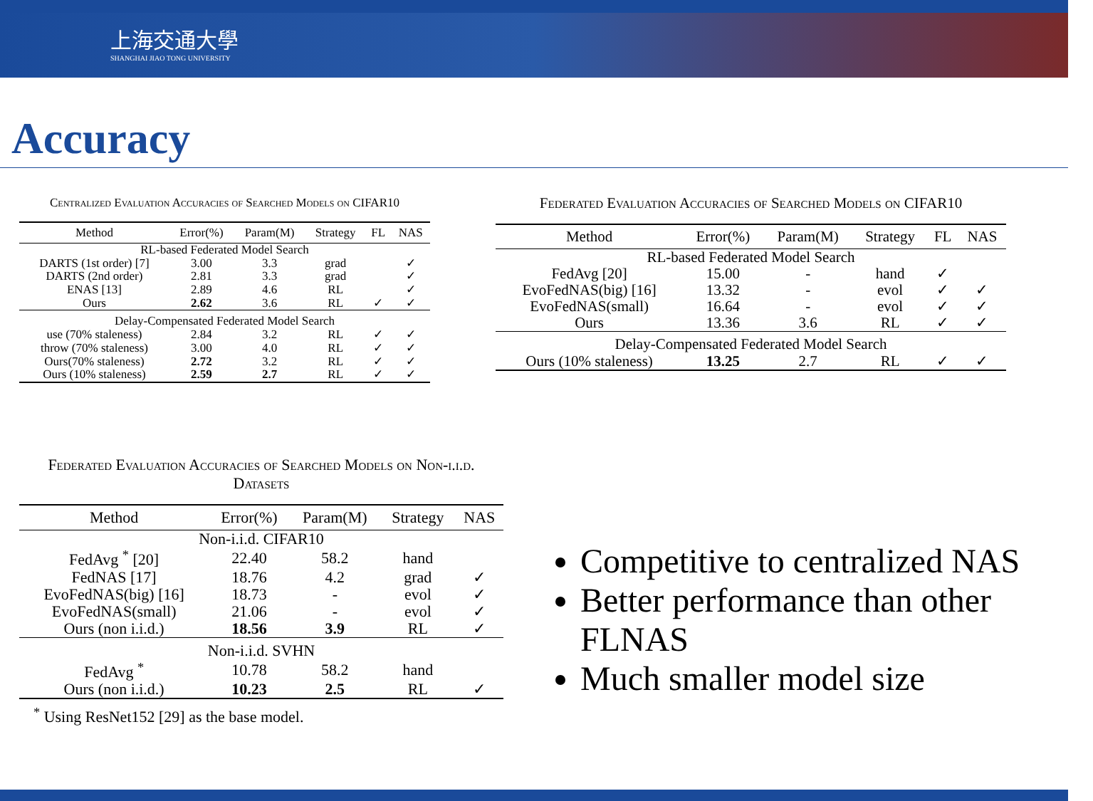上海交通大學
SHANGHAI JIAO TONG UNIVERSITY
Accuracy
Centralized Evaluation Accuracies of Searched Models on CIFAR10
| Method | Error(%) | Param(M) | Strategy | FL | NAS |
| --- | --- | --- | --- | --- | --- |
| RL-based Federated Model Search | | | | | |
| DARTS (1st order) [7] | 3.00 | 3.3 | grad | | ✓ |
| DARTS (2nd order) | 2.81 | 3.3 | grad | | ✓ |
| ENAS [13] | 2.89 | 4.6 | RL | | ✓ |
| Ours | 2.62 | 3.6 | RL | ✓ | ✓ |
| Delay-Compensated Federated Model Search | | | | | |
| use (70% staleness) | 2.84 | 3.2 | RL | ✓ | ✓ |
| throw (70% staleness) | 3.00 | 4.0 | RL | ✓ | ✓ |
| Ours(70% staleness) | 2.72 | 3.2 | RL | ✓ | ✓ |
| Ours (10% staleness) | 2.59 | 2.7 | RL | ✓ | ✓ |
Federated Evaluation Accuracies of Searched Models on CIFAR10
| Method | Error(%) | Param(M) | Strategy | FL | NAS |
| --- | --- | --- | --- | --- | --- |
| RL-based Federated Model Search | | | | | |
| FedAvg [20] | 15.00 | - | hand | ✓ | |
| EvoFedNAS(big) [16] | 13.32 | - | evol | ✓ | ✓ |
| EvoFedNAS(small) | 16.64 | - | evol | ✓ | ✓ |
| Ours | 13.36 | 3.6 | RL | ✓ | ✓ |
| Delay-Compensated Federated Model Search | | | | | |
| Ours (10% staleness) | 13.25 | 2.7 | RL | ✓ | ✓ |
Federated Evaluation Accuracies of Searched Models on Non-i.i.d. Datasets
| Method | Error(%) | Param(M) | Strategy | NAS |
| --- | --- | --- | --- | --- |
| Non-i.i.d. CIFAR10 | | | | |
| FedAvg <sup>*</sup> [20] | 22.40 | 58.2 | hand | |
| FedNAS [17] | 18.76 | 4.2 | grad | ✓ |
| EvoFedNAS(big) [16] | 18.73 | - | evol | ✓ |
| EvoFedNAS(small) | 21.06 | - | evol | ✓ |
| Ours (non i.i.d.) | 18.56 | 3.9 | RL | ✓ |
| Non-i.i.d. SVHN | | | | |
| FedAvg <sup>*</sup> | 10.78 | 58.2 | hand | |
| Ours (non i.i.d.) | 10.23 | 2.5 | RL | ✓ |
<sup>*</sup> Using ResNet152 [29] as the base model.
Competitive to centralized NAS
Better performance than other FLNAS
Much smaller model size